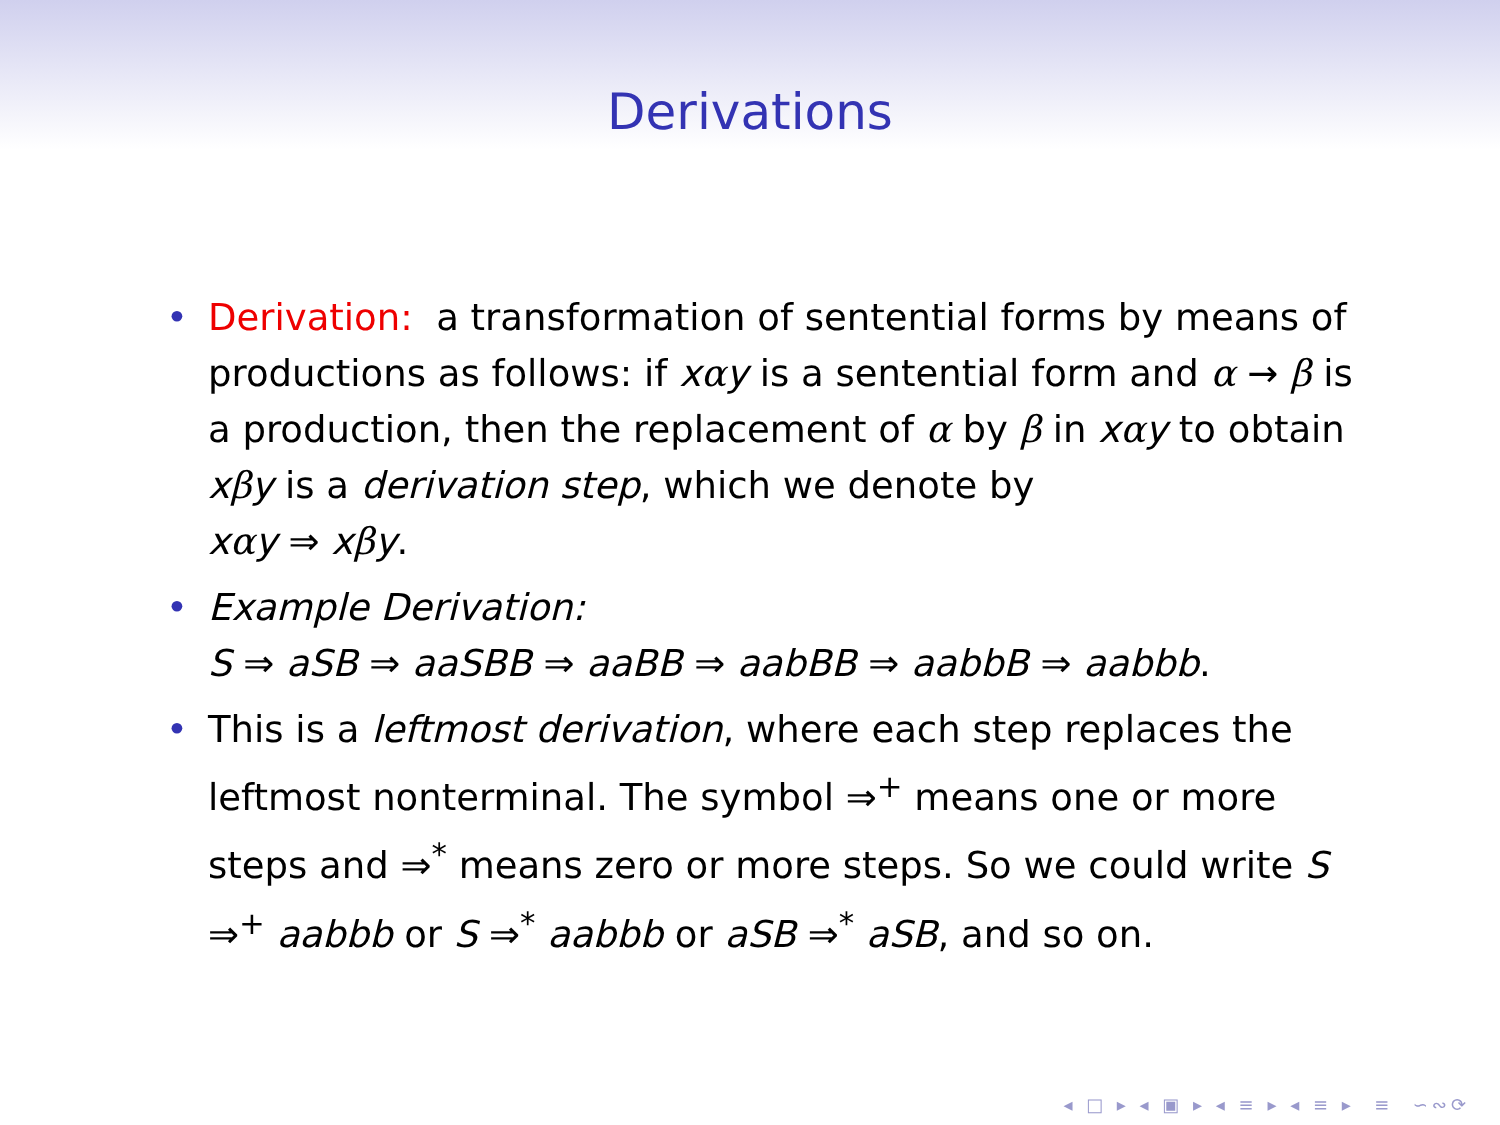Derivations
• Derivation: a transformation of sentential forms by means of productions as follows: if xαy is a sentential form and α → β is a production, then the replacement of α by β in xαy to obtain xβy is a derivation step, which we denote by
xαy ⇒ xβy.
• Example Derivation:
S ⇒ aSB ⇒ aaSBB ⇒ aaBB ⇒ aabBB ⇒ aabbB ⇒ aabbb.
• This is a leftmost derivation, where each step replaces the leftmost nonterminal. The symbol ⇒<sup>+</sup> means one or more steps and ⇒<sup>*</sup> means zero or more steps. So we could write S ⇒<sup>+</sup> aabbb or S ⇒<sup>*</sup> aabbb or aSB ⇒<sup>*</sup> aSB, and so on.
◂ □ ▸ ◂ ▣ ▸ ◂ ≡ ▸ ◂ ≡ ▸ ≡ ∽∾⟳